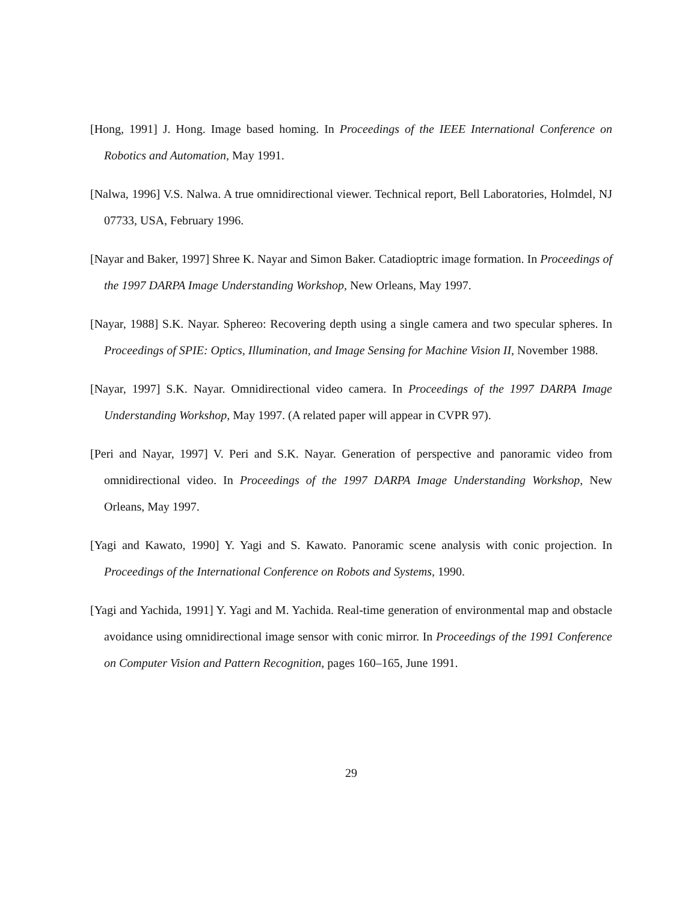[Hong, 1991] J. Hong. Image based homing. In Proceedings of the IEEE International Conference on Robotics and Automation, May 1991.
[Nalwa, 1996] V.S. Nalwa. A true omnidirectional viewer. Technical report, Bell Laboratories, Holmdel, NJ 07733, USA, February 1996.
[Nayar and Baker, 1997] Shree K. Nayar and Simon Baker. Catadioptric image formation. In Proceedings of the 1997 DARPA Image Understanding Workshop, New Orleans, May 1997.
[Nayar, 1988] S.K. Nayar. Sphereo: Recovering depth using a single camera and two specular spheres. In Proceedings of SPIE: Optics, Illumination, and Image Sensing for Machine Vision II, November 1988.
[Nayar, 1997] S.K. Nayar. Omnidirectional video camera. In Proceedings of the 1997 DARPA Image Understanding Workshop, May 1997. (A related paper will appear in CVPR 97).
[Peri and Nayar, 1997] V. Peri and S.K. Nayar. Generation of perspective and panoramic video from omnidirectional video. In Proceedings of the 1997 DARPA Image Understanding Workshop, New Orleans, May 1997.
[Yagi and Kawato, 1990] Y. Yagi and S. Kawato. Panoramic scene analysis with conic projection. In Proceedings of the International Conference on Robots and Systems, 1990.
[Yagi and Yachida, 1991] Y. Yagi and M. Yachida. Real-time generation of environmental map and obstacle avoidance using omnidirectional image sensor with conic mirror. In Proceedings of the 1991 Conference on Computer Vision and Pattern Recognition, pages 160–165, June 1991.
29